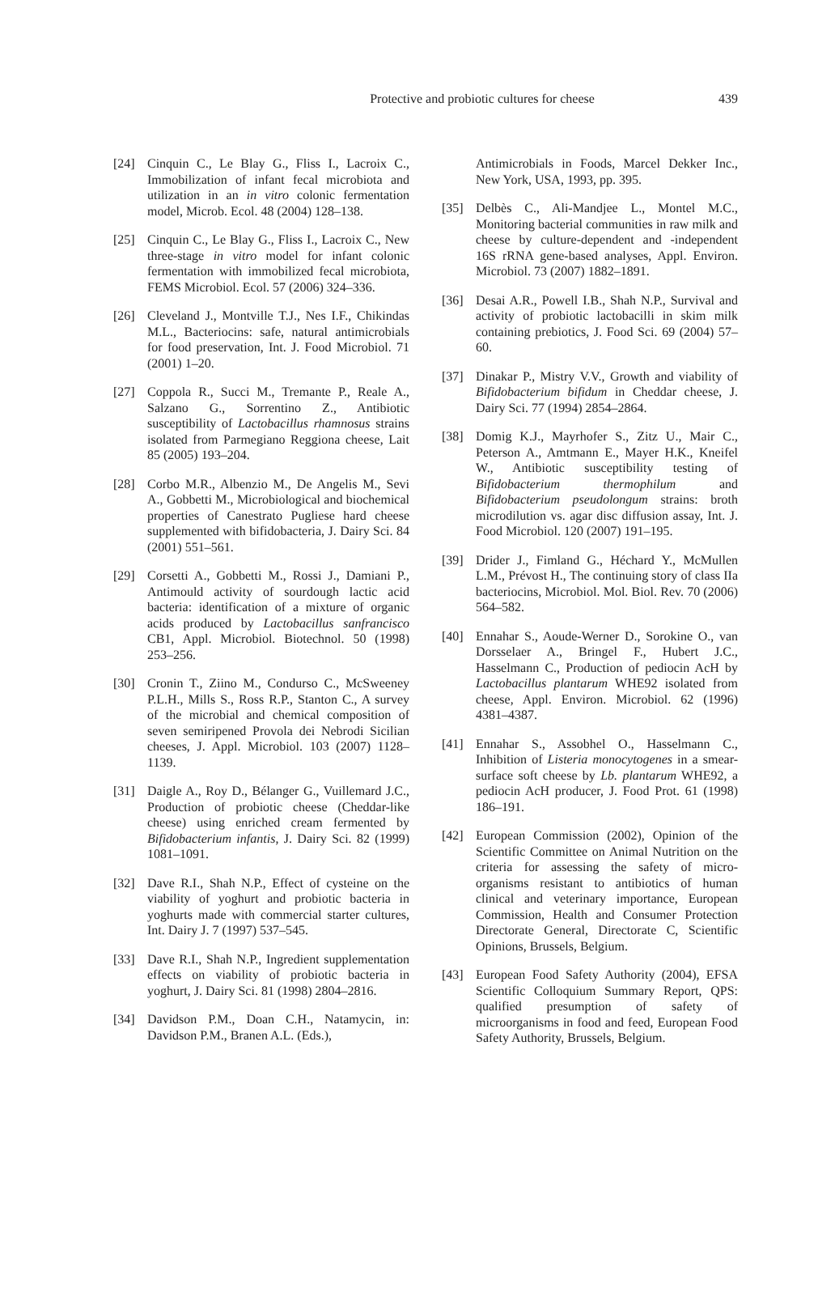Protective and probiotic cultures for cheese 439
[24] Cinquin C., Le Blay G., Fliss I., Lacroix C., Immobilization of infant fecal microbiota and utilization in an in vitro colonic fermentation model, Microb. Ecol. 48 (2004) 128–138.
[25] Cinquin C., Le Blay G., Fliss I., Lacroix C., New three-stage in vitro model for infant colonic fermentation with immobilized fecal microbiota, FEMS Microbiol. Ecol. 57 (2006) 324–336.
[26] Cleveland J., Montville T.J., Nes I.F., Chikindas M.L., Bacteriocins: safe, natural antimicrobials for food preservation, Int. J. Food Microbiol. 71 (2001) 1–20.
[27] Coppola R., Succi M., Tremante P., Reale A., Salzano G., Sorrentino Z., Antibiotic susceptibility of Lactobacillus rhamnosus strains isolated from Parmegiano Reggiona cheese, Lait 85 (2005) 193–204.
[28] Corbo M.R., Albenzio M., De Angelis M., Sevi A., Gobbetti M., Microbiological and biochemical properties of Canestrato Pugliese hard cheese supplemented with bifidobacteria, J. Dairy Sci. 84 (2001) 551–561.
[29] Corsetti A., Gobbetti M., Rossi J., Damiani P., Antimould activity of sourdough lactic acid bacteria: identification of a mixture of organic acids produced by Lactobacillus sanfrancisco CB1, Appl. Microbiol. Biotechnol. 50 (1998) 253–256.
[30] Cronin T., Ziino M., Condurso C., McSweeney P.L.H., Mills S., Ross R.P., Stanton C., A survey of the microbial and chemical composition of seven semiripened Provola dei Nebrodi Sicilian cheeses, J. Appl. Microbiol. 103 (2007) 1128–1139.
[31] Daigle A., Roy D., Bélanger G., Vuillemard J.C., Production of probiotic cheese (Cheddar-like cheese) using enriched cream fermented by Bifidobacterium infantis, J. Dairy Sci. 82 (1999) 1081–1091.
[32] Dave R.I., Shah N.P., Effect of cysteine on the viability of yoghurt and probiotic bacteria in yoghurts made with commercial starter cultures, Int. Dairy J. 7 (1997) 537–545.
[33] Dave R.I., Shah N.P., Ingredient supplementation effects on viability of probiotic bacteria in yoghurt, J. Dairy Sci. 81 (1998) 2804–2816.
[34] Davidson P.M., Doan C.H., Natamycin, in: Davidson P.M., Branen A.L. (Eds.),
Antimicrobials in Foods, Marcel Dekker Inc., New York, USA, 1993, pp. 395.
[35] Delbès C., Ali-Mandjee L., Montel M.C., Monitoring bacterial communities in raw milk and cheese by culture-dependent and -independent 16S rRNA gene-based analyses, Appl. Environ. Microbiol. 73 (2007) 1882–1891.
[36] Desai A.R., Powell I.B., Shah N.P., Survival and activity of probiotic lactobacilli in skim milk containing prebiotics, J. Food Sci. 69 (2004) 57–60.
[37] Dinakar P., Mistry V.V., Growth and viability of Bifidobacterium bifidum in Cheddar cheese, J. Dairy Sci. 77 (1994) 2854–2864.
[38] Domig K.J., Mayrhofer S., Zitz U., Mair C., Peterson A., Amtmann E., Mayer H.K., Kneifel W., Antibiotic susceptibility testing of Bifidobacterium thermophilum and Bifidobacterium pseudolongum strains: broth microdilution vs. agar disc diffusion assay, Int. J. Food Microbiol. 120 (2007) 191–195.
[39] Drider J., Fimland G., Héchard Y., McMullen L.M., Prévost H., The continuing story of class IIa bacteriocins, Microbiol. Mol. Biol. Rev. 70 (2006) 564–582.
[40] Ennahar S., Aoude-Werner D., Sorokine O., van Dorsselaer A., Bringel F., Hubert J.C., Hasselmann C., Production of pediocin AcH by Lactobacillus plantarum WHE92 isolated from cheese, Appl. Environ. Microbiol. 62 (1996) 4381–4387.
[41] Ennahar S., Assobhel O., Hasselmann C., Inhibition of Listeria monocytogenes in a smear-surface soft cheese by Lb. plantarum WHE92, a pediocin AcH producer, J. Food Prot. 61 (1998) 186–191.
[42] European Commission (2002), Opinion of the Scientific Committee on Animal Nutrition on the criteria for assessing the safety of micro-organisms resistant to antibiotics of human clinical and veterinary importance, European Commission, Health and Consumer Protection Directorate General, Directorate C, Scientific Opinions, Brussels, Belgium.
[43] European Food Safety Authority (2004), EFSA Scientific Colloquium Summary Report, QPS: qualified presumption of safety of microorganisms in food and feed, European Food Safety Authority, Brussels, Belgium.